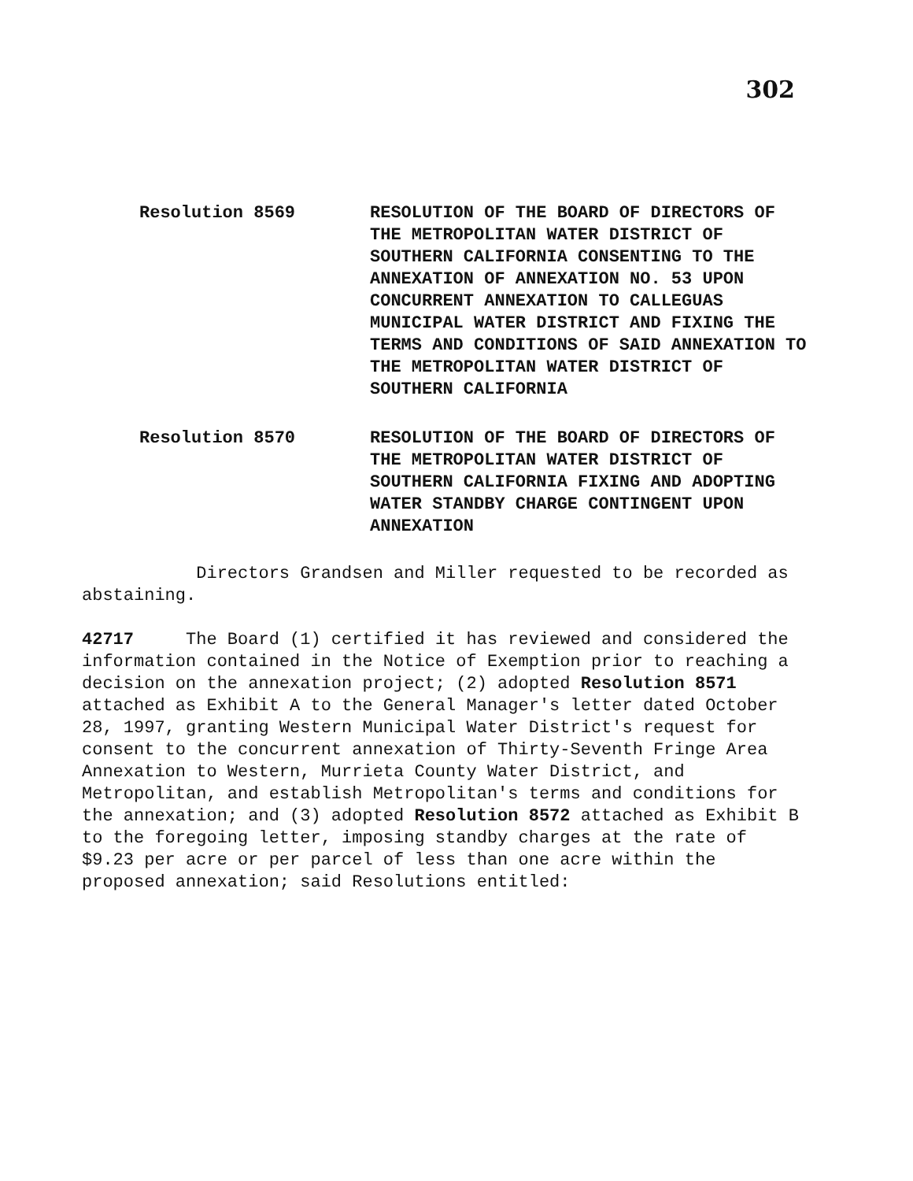302
Resolution 8569 RESOLUTION OF THE BOARD OF DIRECTORS OF THE METROPOLITAN WATER DISTRICT OF SOUTHERN CALIFORNIA CONSENTING TO THE ANNEXATION OF ANNEXATION NO. 53 UPON CONCURRENT ANNEXATION TO CALLEGUAS MUNICIPAL WATER DISTRICT AND FIXING THE TERMS AND CONDITIONS OF SAID ANNEXATION TO THE METROPOLITAN WATER DISTRICT OF SOUTHERN CALIFORNIA
Resolution 8570 RESOLUTION OF THE BOARD OF DIRECTORS OF THE METROPOLITAN WATER DISTRICT OF SOUTHERN CALIFORNIA FIXING AND ADOPTING WATER STANDBY CHARGE CONTINGENT UPON ANNEXATION
Directors Grandsen and Miller requested to be recorded as abstaining.
42717 The Board (1) certified it has reviewed and considered the information contained in the Notice of Exemption prior to reaching a decision on the annexation project; (2) adopted Resolution 8571 attached as Exhibit A to the General Manager's letter dated October 28, 1997, granting Western Municipal Water District's request for consent to the concurrent annexation of Thirty-Seventh Fringe Area Annexation to Western, Murrieta County Water District, and Metropolitan, and establish Metropolitan's terms and conditions for the annexation; and (3) adopted Resolution 8572 attached as Exhibit B to the foregoing letter, imposing standby charges at the rate of $9.23 per acre or per parcel of less than one acre within the proposed annexation; said Resolutions entitled: